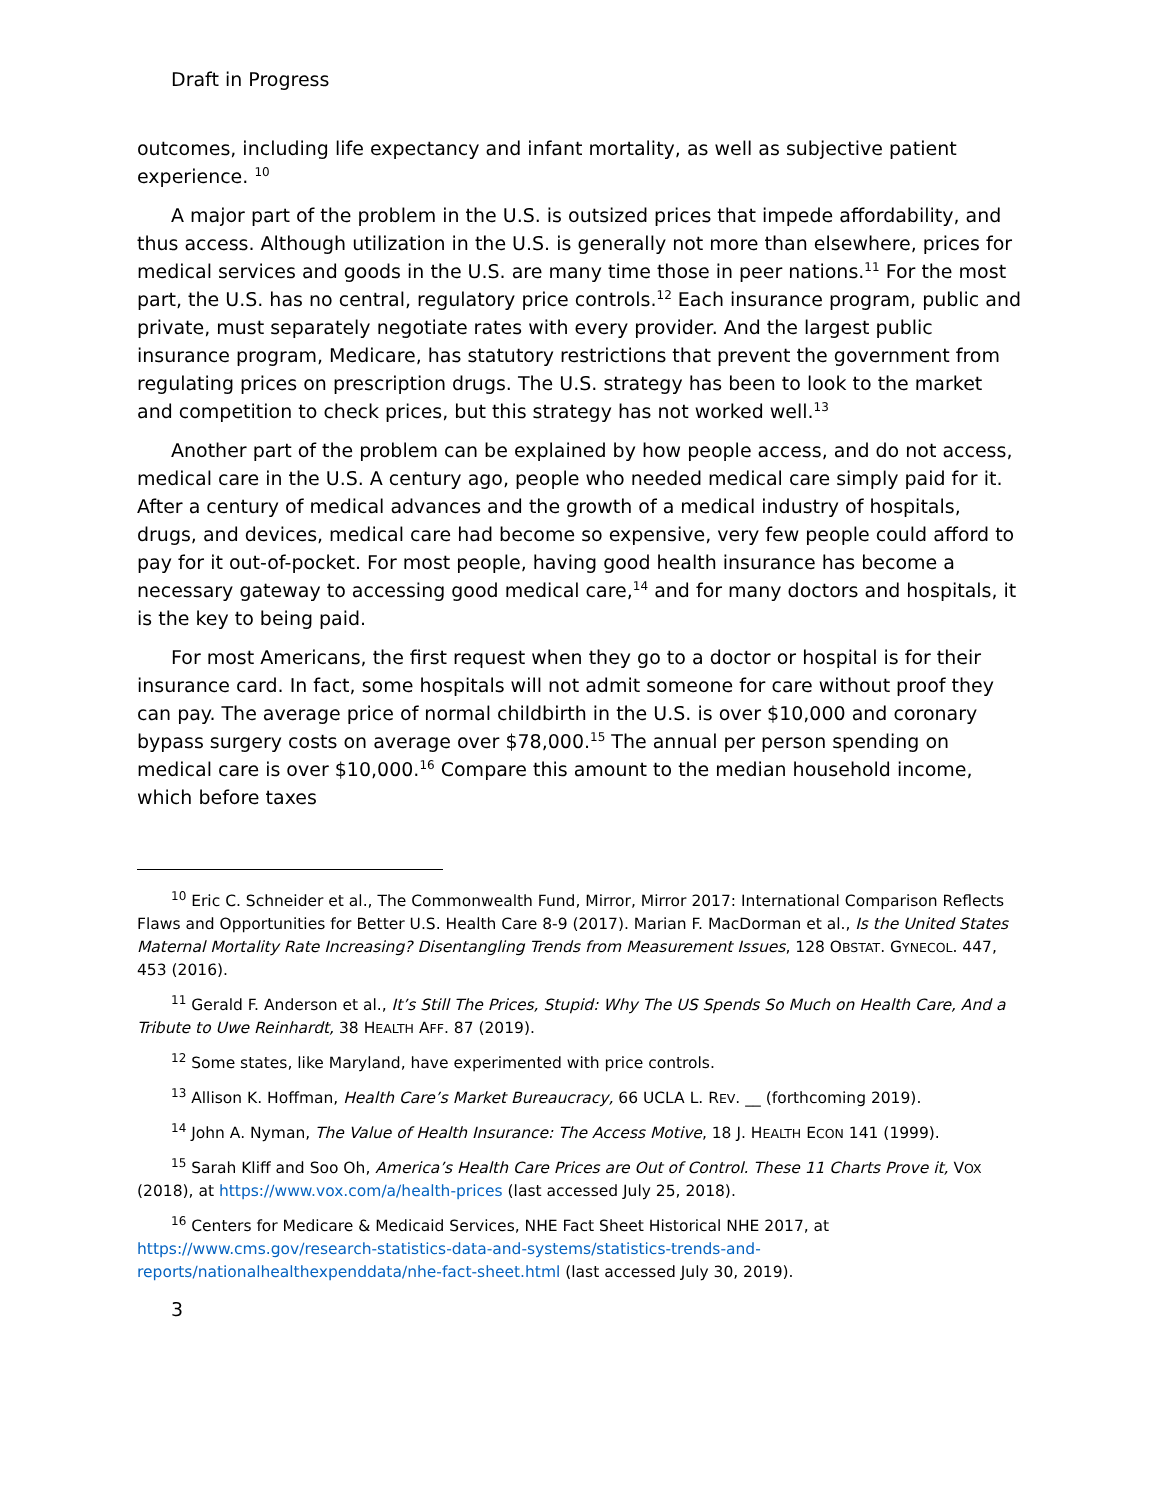Draft in Progress
outcomes, including life expectancy and infant mortality, as well as subjective patient experience. <sup>10</sup>
A major part of the problem in the U.S. is outsized prices that impede affordability, and thus access. Although utilization in the U.S. is generally not more than elsewhere, prices for medical services and goods in the U.S. are many time those in peer nations.<sup>11</sup> For the most part, the U.S. has no central, regulatory price controls.<sup>12</sup> Each insurance program, public and private, must separately negotiate rates with every provider. And the largest public insurance program, Medicare, has statutory restrictions that prevent the government from regulating prices on prescription drugs. The U.S. strategy has been to look to the market and competition to check prices, but this strategy has not worked well.<sup>13</sup>
Another part of the problem can be explained by how people access, and do not access, medical care in the U.S. A century ago, people who needed medical care simply paid for it. After a century of medical advances and the growth of a medical industry of hospitals, drugs, and devices, medical care had become so expensive, very few people could afford to pay for it out-of-pocket. For most people, having good health insurance has become a necessary gateway to accessing good medical care,<sup>14</sup> and for many doctors and hospitals, it is the key to being paid.
For most Americans, the first request when they go to a doctor or hospital is for their insurance card. In fact, some hospitals will not admit someone for care without proof they can pay. The average price of normal childbirth in the U.S. is over $10,000 and coronary bypass surgery costs on average over $78,000.<sup>15</sup> The annual per person spending on medical care is over $10,000.<sup>16</sup> Compare this amount to the median household income, which before taxes
<sup>10</sup> Eric C. Schneider et al., The Commonwealth Fund, Mirror, Mirror 2017: International Comparison Reflects Flaws and Opportunities for Better U.S. Health Care 8-9 (2017). Marian F. MacDorman et al., Is the United States Maternal Mortality Rate Increasing? Disentangling Trends from Measurement Issues, 128 OBSTAT. GYNECOL. 447, 453 (2016).
<sup>11</sup> Gerald F. Anderson et al., It’s Still The Prices, Stupid: Why The US Spends So Much on Health Care, And a Tribute to Uwe Reinhardt, 38 HEALTH AFF. 87 (2019).
<sup>12</sup> Some states, like Maryland, have experimented with price controls.
<sup>13</sup> Allison K. Hoffman, Health Care’s Market Bureaucracy, 66 UCLA L. REV. __ (forthcoming 2019).
<sup>14</sup> John A. Nyman, The Value of Health Insurance: The Access Motive, 18 J. HEALTH ECON 141 (1999).
<sup>15</sup> Sarah Kliff and Soo Oh, America’s Health Care Prices are Out of Control. These 11 Charts Prove it, VOX (2018), at https://www.vox.com/a/health-prices (last accessed July 25, 2018).
<sup>16</sup> Centers for Medicare & Medicaid Services, NHE Fact Sheet Historical NHE 2017, at https://www.cms.gov/research-statistics-data-and-systems/statistics-trends-and-reports/nationalhealthexpenddata/nhe-fact-sheet.html (last accessed July 30, 2019).
3